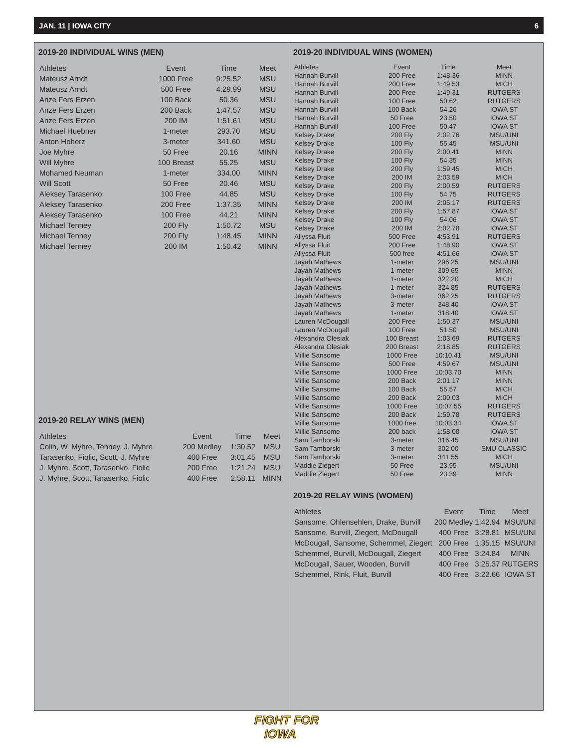JAN. 11 | IOWA CITY 6
2019-20 INDIVIDUAL WINS (MEN)
| Athletes | Event | Time | Meet |
| --- | --- | --- | --- |
| Mateusz Arndt | 1000 Free | 9:25.52 | MSU |
| Mateusz Arndt | 500 Free | 4:29.99 | MSU |
| Anze Fers Erzen | 100 Back | 50.36 | MSU |
| Anze Fers Erzen | 200 Back | 1:47.57 | MSU |
| Anze Fers Erzen | 200 IM | 1:51.61 | MSU |
| Michael Huebner | 1-meter | 293.70 | MSU |
| Anton Hoherz | 3-meter | 341.60 | MSU |
| Joe Myhre | 50 Free | 20.16 | MINN |
| Will Myhre | 100 Breast | 55.25 | MSU |
| Mohamed Neuman | 1-meter | 334.00 | MINN |
| Will Scott | 50 Free | 20.46 | MSU |
| Aleksey Tarasenko | 100 Free | 44.85 | MSU |
| Aleksey Tarasenko | 200 Free | 1:37.35 | MINN |
| Aleksey Tarasenko | 100 Free | 44.21 | MINN |
| Michael Tenney | 200 Fly | 1:50.72 | MSU |
| Michael Tenney | 200 Fly | 1:48.45 | MINN |
| Michael Tenney | 200 IM | 1:50.42 | MINN |
2019-20 RELAY WINS (MEN)
| Athletes | Event | Time | Meet |
| --- | --- | --- | --- |
| Colin, W. Myhre, Tenney, J. Myhre | 200 Medley | 1:30.52 | MSU |
| Tarasenko, Fiolic, Scott, J. Myhre | 400 Free | 3:01.45 | MSU |
| J. Myhre, Scott, Tarasenko, Fiolic | 200 Free | 1:21.24 | MSU |
| J. Myhre, Scott, Tarasenko, Fiolic | 400 Free | 2:58.11 | MINN |
2019-20 INDIVIDUAL WINS (WOMEN)
| Athletes | Event | Time | Meet |
| --- | --- | --- | --- |
| Hannah Burvill | 200 Free | 1:48.36 | MINN |
| Hannah Burvill | 200 Free | 1:49.53 | MICH |
| Hannah Burvill | 200 Free | 1:49.31 | RUTGERS |
| Hannah Burvill | 100 Free | 50.62 | RUTGERS |
| Hannah Burvill | 100 Back | 54.26 | IOWA ST |
| Hannah Burvill | 50 Free | 23.50 | IOWA ST |
| Hannah Burvill | 100 Free | 50.47 | IOWA ST |
| Kelsey Drake | 200 Fly | 2:02.76 | MSU/UNI |
| Kelsey Drake | 100 Fly | 55.45 | MSU/UNI |
| Kelsey Drake | 200 Fly | 2:00.41 | MINN |
| Kelsey Drake | 100 Fly | 54.35 | MINN |
| Kelsey Drake | 200 Fly | 1:59.45 | MICH |
| Kelsey Drake | 200 IM | 2:03.59 | MICH |
| Kelsey Drake | 200 Fly | 2:00.59 | RUTGERS |
| Kelsey Drake | 100 Fly | 54.75 | RUTGERS |
| Kelsey Drake | 200 IM | 2:05.17 | RUTGERS |
| Kelsey Drake | 200 Fly | 1:57.87 | IOWA ST |
| Kelsey Drake | 100 Fly | 54.06 | IOWA ST |
| Kelsey Drake | 200 IM | 2:02.78 | IOWA ST |
| Allyssa Fluit | 500 Free | 4:53.91 | RUTGERS |
| Allyssa Fluit | 200 Free | 1:48.90 | IOWA ST |
| Allyssa Fluit | 500 free | 4:51.66 | IOWA ST |
| Jayah Mathews | 1-meter | 296.25 | MSU/UNI |
| Jayah Mathews | 1-meter | 309.65 | MINN |
| Jayah Mathews | 1-meter | 322.20 | MICH |
| Jayah Mathews | 1-meter | 324.85 | RUTGERS |
| Jayah Mathews | 3-meter | 362.25 | RUTGERS |
| Jayah Mathews | 3-meter | 348.40 | IOWA ST |
| Jayah Mathews | 1-meter | 318.40 | IOWA ST |
| Lauren McDougall | 200 Free | 1:50.37 | MSU/UNI |
| Lauren McDougall | 100 Free | 51.50 | MSU/UNI |
| Alexandra Olesiak | 100 Breast | 1:03.69 | RUTGERS |
| Alexandra Olesiak | 200 Breast | 2:18.85 | RUTGERS |
| Millie Sansome | 1000 Free | 10:10.41 | MSU/UNI |
| Millie Sansome | 500 Free | 4:59.67 | MSU/UNI |
| Millie Sansome | 1000 Free | 10:03.70 | MINN |
| Millie Sansome | 200 Back | 2:01.17 | MINN |
| Millie Sansome | 100 Back | 55.57 | MICH |
| Millie Sansome | 200 Back | 2:00.03 | MICH |
| Millie Sansome | 1000 Free | 10:07.55 | RUTGERS |
| Millie Sansome | 200 Back | 1:59.78 | RUTGERS |
| Millie Sansome | 1000 free | 10:03.34 | IOWA ST |
| Millie Sansome | 200 back | 1:58.08 | IOWA ST |
| Sam Tamborski | 3-meter | 316.45 | MSU/UNI |
| Sam Tamborski | 3-meter | 302.00 | SMU CLASSIC |
| Sam Tamborski | 3-meter | 341.55 | MICH |
| Maddie Ziegert | 50 Free | 23.95 | MSU/UNI |
| Maddie Ziegert | 50 Free | 23.39 | MINN |
2019-20 RELAY WINS (WOMEN)
| Athletes | Event | Time | Meet |
| --- | --- | --- | --- |
| Sansome, Ohlensehlen, Drake, Burvill | 200 Medley | 1:42.94 | MSU/UNI |
| Sansome, Burvill, Ziegert, McDougall | 400 Free | 3:28.81 | MSU/UNI |
| McDougall, Sansome, Schemmel, Ziegert | 200 Free | 1:35.15 | MSU/UNI |
| Schemmel, Burvill, McDougall, Ziegert | 400 Free | 3:24.84 | MINN |
| McDougall, Sauer, Wooden, Burvill | 400 Free | 3:25.37 | RUTGERS |
| Schemmel, Rink, Fluit, Burvill | 400 Free | 3:22.66 | IOWA ST |
FIGHT FOR
IOWA